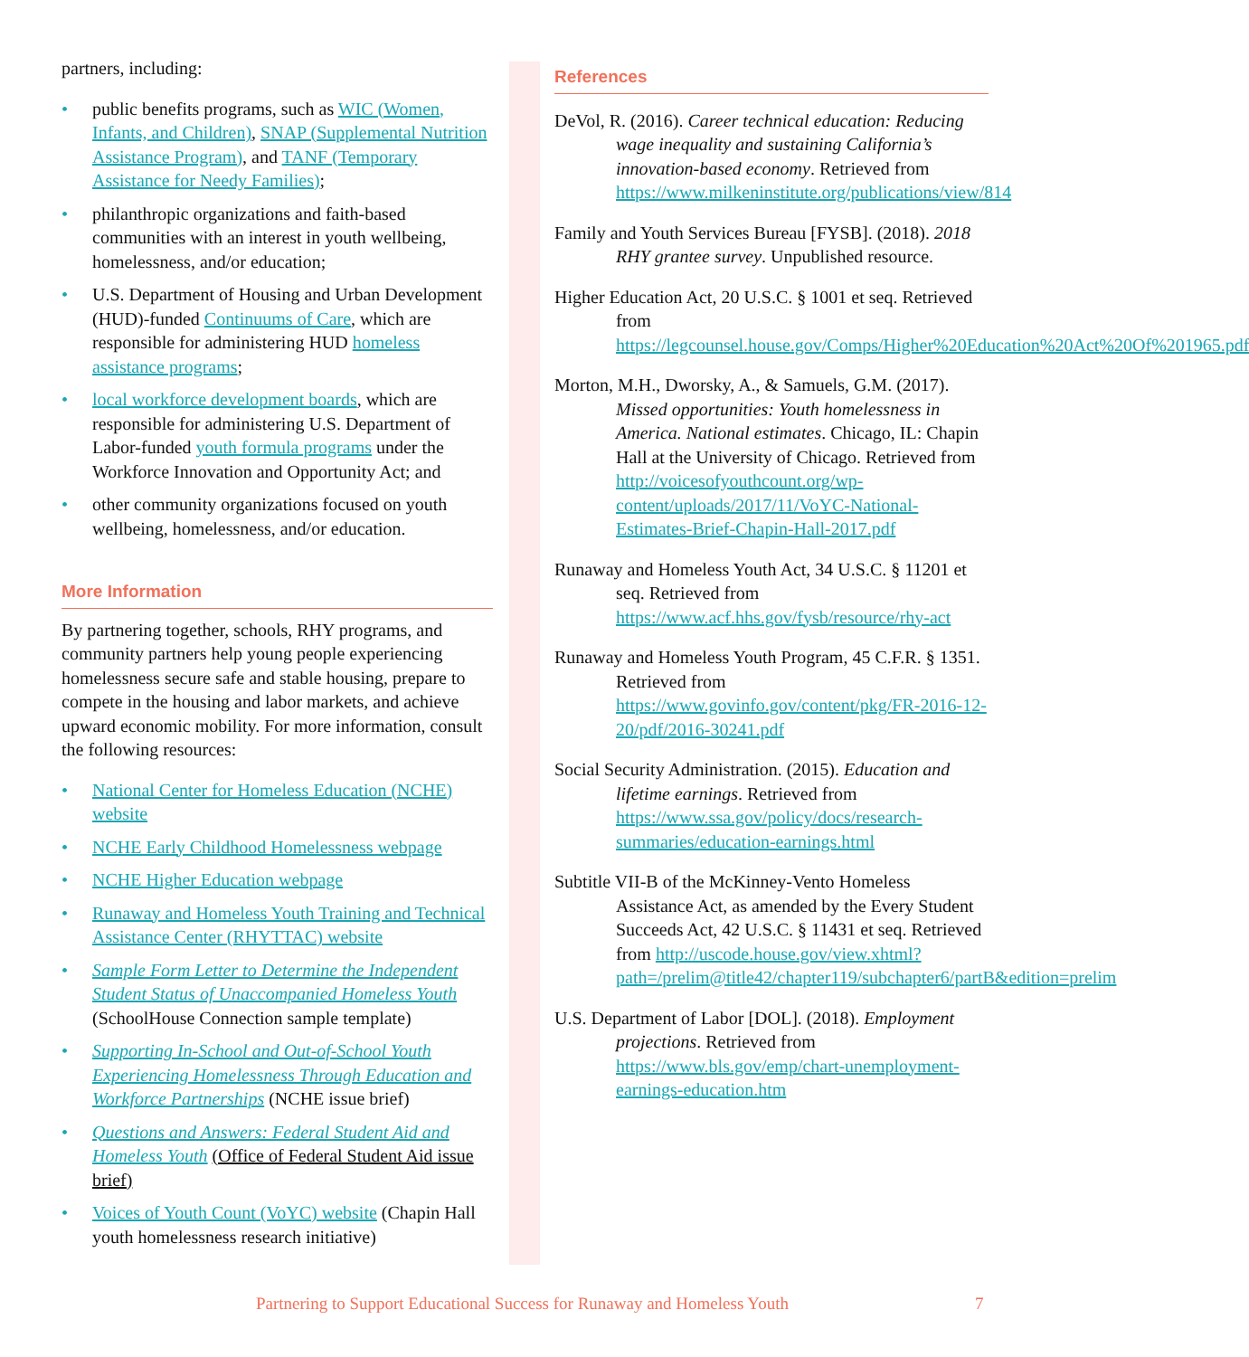partners, including:
• public benefits programs, such as WIC (Women, Infants, and Children), SNAP (Supplemental Nutrition Assistance Program), and TANF (Temporary Assistance for Needy Families);
• philanthropic organizations and faith-based communities with an interest in youth wellbeing, homelessness, and/or education;
• U.S. Department of Housing and Urban Development (HUD)-funded Continuums of Care, which are responsible for administering HUD homeless assistance programs;
• local workforce development boards, which are responsible for administering U.S. Department of Labor-funded youth formula programs under the Workforce Innovation and Opportunity Act; and
• other community organizations focused on youth wellbeing, homelessness, and/or education.
More Information
By partnering together, schools, RHY programs, and community partners help young people experiencing homelessness secure safe and stable housing, prepare to compete in the housing and labor markets, and achieve upward economic mobility. For more information, consult the following resources:
• National Center for Homeless Education (NCHE) website
• NCHE Early Childhood Homelessness webpage
• NCHE Higher Education webpage
• Runaway and Homeless Youth Training and Technical Assistance Center (RHYTTAC) website
• Sample Form Letter to Determine the Independent Student Status of Unaccompanied Homeless Youth (SchoolHouse Connection sample template)
• Supporting In-School and Out-of-School Youth Experiencing Homelessness Through Education and Workforce Partnerships (NCHE issue brief)
• Questions and Answers: Federal Student Aid and Homeless Youth (Office of Federal Student Aid issue brief)
• Voices of Youth Count (VoYC) website (Chapin Hall youth homelessness research initiative)
References
DeVol, R. (2016). Career technical education: Reducing wage inequality and sustaining California’s innovation-based economy. Retrieved from https://www.milkeninstitute.org/publications/view/814
Family and Youth Services Bureau [FYSB]. (2018). 2018 RHY grantee survey. Unpublished resource.
Higher Education Act, 20 U.S.C. § 1001 et seq. Retrieved from https://legcounsel.house.gov/Comps/Higher%20Education%20Act%20Of%201965.pdf
Morton, M.H., Dworsky, A., & Samuels, G.M. (2017). Missed opportunities: Youth homelessness in America. National estimates. Chicago, IL: Chapin Hall at the University of Chicago. Retrieved from http://voicesofyouthcount.org/wp-content/uploads/2017/11/VoYC-National-Estimates-Brief-Chapin-Hall-2017.pdf
Runaway and Homeless Youth Act, 34 U.S.C. § 11201 et seq. Retrieved from https://www.acf.hhs.gov/fysb/resource/rhy-act
Runaway and Homeless Youth Program, 45 C.F.R. § 1351. Retrieved from https://www.govinfo.gov/content/pkg/FR-2016-12-20/pdf/2016-30241.pdf
Social Security Administration. (2015). Education and lifetime earnings. Retrieved from https://www.ssa.gov/policy/docs/research-summaries/education-earnings.html
Subtitle VII-B of the McKinney-Vento Homeless Assistance Act, as amended by the Every Student Succeeds Act, 42 U.S.C. § 11431 et seq. Retrieved from http://uscode.house.gov/view.xhtml?path=/prelim@title42/chapter119/subchapter6/partB&edition=prelim
U.S. Department of Labor [DOL]. (2018). Employment projections. Retrieved from https://www.bls.gov/emp/chart-unemployment-earnings-education.htm
Partnering to Support Educational Success for Runaway and Homeless Youth 7